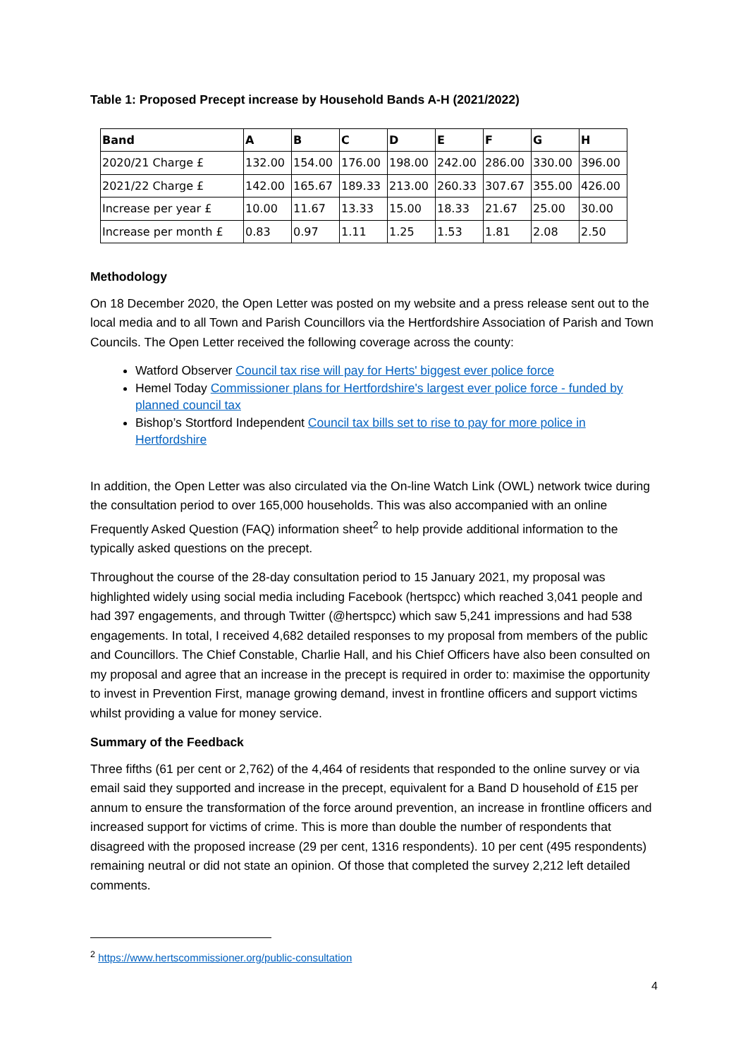Table 1: Proposed Precept increase by Household Bands A-H (2021/2022)
| Band | A | B | C | D | E | F | G | H |
| --- | --- | --- | --- | --- | --- | --- | --- | --- |
| 2020/21 Charge £ | 132.00 | 154.00 | 176.00 | 198.00 | 242.00 | 286.00 | 330.00 | 396.00 |
| 2021/22 Charge £ | 142.00 | 165.67 | 189.33 | 213.00 | 260.33 | 307.67 | 355.00 | 426.00 |
| Increase per year £ | 10.00 | 11.67 | 13.33 | 15.00 | 18.33 | 21.67 | 25.00 | 30.00 |
| Increase per month £ | 0.83 | 0.97 | 1.11 | 1.25 | 1.53 | 1.81 | 2.08 | 2.50 |
Methodology
On 18 December 2020, the Open Letter was posted on my website and a press release sent out to the local media and to all Town and Parish Councillors via the Hertfordshire Association of Parish and Town Councils. The Open Letter received the following coverage across the county:
Watford Observer Council tax rise will pay for Herts' biggest ever police force
Hemel Today Commissioner plans for Hertfordshire's largest ever police force - funded by planned council tax
Bishop’s Stortford Independent Council tax bills set to rise to pay for more police in Hertfordshire
In addition, the Open Letter was also circulated via the On-line Watch Link (OWL) network twice during the consultation period to over 165,000 households. This was also accompanied with an online Frequently Asked Question (FAQ) information sheet<sup>2</sup> to help provide additional information to the typically asked questions on the precept.
Throughout the course of the 28-day consultation period to 15 January 2021, my proposal was highlighted widely using social media including Facebook (hertspcc) which reached 3,041 people and had 397 engagements, and through Twitter (@hertspcc) which saw 5,241 impressions and had 538 engagements. In total, I received 4,682 detailed responses to my proposal from members of the public and Councillors. The Chief Constable, Charlie Hall, and his Chief Officers have also been consulted on my proposal and agree that an increase in the precept is required in order to: maximise the opportunity to invest in Prevention First, manage growing demand, invest in frontline officers and support victims whilst providing a value for money service.
Summary of the Feedback
Three fifths (61 per cent or 2,762) of the 4,464 of residents that responded to the online survey or via email said they supported and increase in the precept, equivalent for a Band D household of £15 per annum to ensure the transformation of the force around prevention, an increase in frontline officers and increased support for victims of crime. This is more than double the number of respondents that disagreed with the proposed increase (29 per cent, 1316 respondents). 10 per cent (495 respondents) remaining neutral or did not state an opinion. Of those that completed the survey 2,212 left detailed comments.
<sup>2</sup> https://www.hertscommissioner.org/public-consultation
4